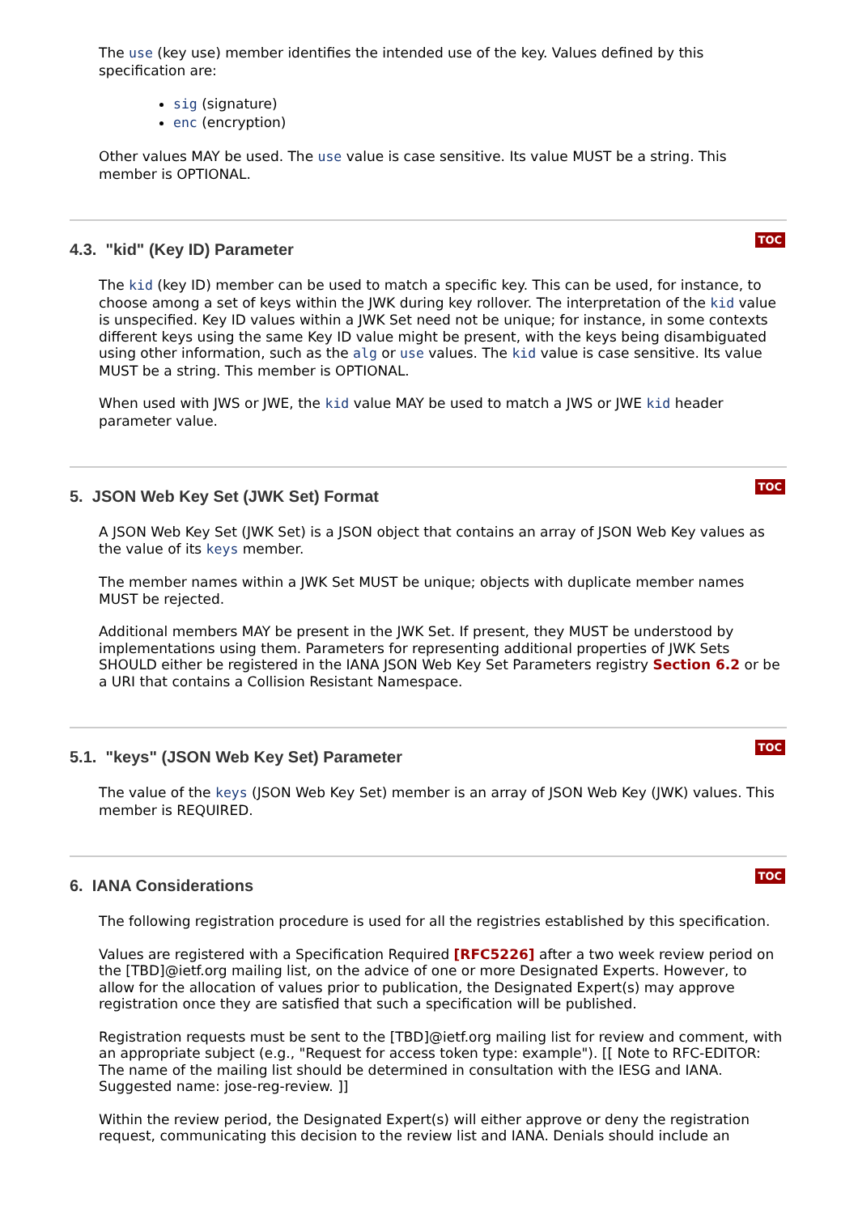The use (key use) member identifies the intended use of the key. Values defined by this specification are:
sig (signature)
enc (encryption)
Other values MAY be used. The use value is case sensitive. Its value MUST be a string. This member is OPTIONAL.
TOC
4.3. "kid" (Key ID) Parameter
The kid (key ID) member can be used to match a specific key. This can be used, for instance, to choose among a set of keys within the JWK during key rollover. The interpretation of the kid value is unspecified. Key ID values within a JWK Set need not be unique; for instance, in some contexts different keys using the same Key ID value might be present, with the keys being disambiguated using other information, such as the alg or use values. The kid value is case sensitive. Its value MUST be a string. This member is OPTIONAL.
When used with JWS or JWE, the kid value MAY be used to match a JWS or JWE kid header parameter value.
TOC
5. JSON Web Key Set (JWK Set) Format
A JSON Web Key Set (JWK Set) is a JSON object that contains an array of JSON Web Key values as the value of its keys member.
The member names within a JWK Set MUST be unique; objects with duplicate member names MUST be rejected.
Additional members MAY be present in the JWK Set. If present, they MUST be understood by implementations using them. Parameters for representing additional properties of JWK Sets SHOULD either be registered in the IANA JSON Web Key Set Parameters registry Section 6.2 or be a URI that contains a Collision Resistant Namespace.
TOC
5.1. "keys" (JSON Web Key Set) Parameter
The value of the keys (JSON Web Key Set) member is an array of JSON Web Key (JWK) values. This member is REQUIRED.
TOC
6. IANA Considerations
The following registration procedure is used for all the registries established by this specification.
Values are registered with a Specification Required [RFC5226] after a two week review period on the [TBD]@ietf.org mailing list, on the advice of one or more Designated Experts. However, to allow for the allocation of values prior to publication, the Designated Expert(s) may approve registration once they are satisfied that such a specification will be published.
Registration requests must be sent to the [TBD]@ietf.org mailing list for review and comment, with an appropriate subject (e.g., "Request for access token type: example"). [[ Note to RFC-EDITOR: The name of the mailing list should be determined in consultation with the IESG and IANA. Suggested name: jose-reg-review. ]]
Within the review period, the Designated Expert(s) will either approve or deny the registration request, communicating this decision to the review list and IANA. Denials should include an